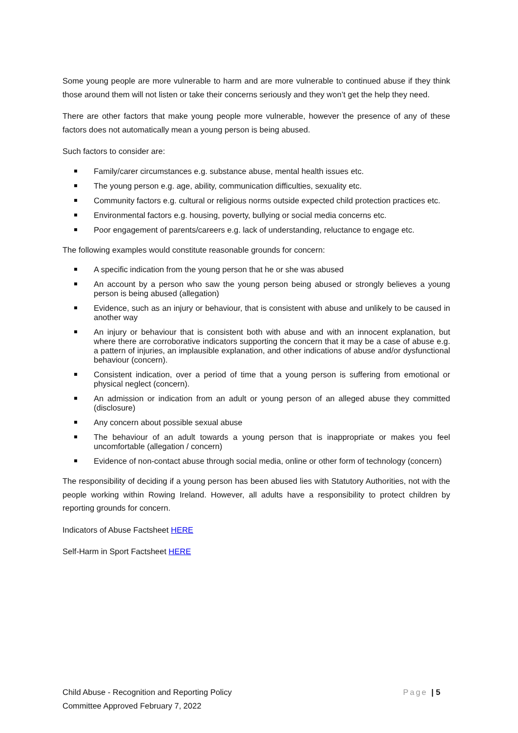Some young people are more vulnerable to harm and are more vulnerable to continued abuse if they think those around them will not listen or take their concerns seriously and they won’t get the help they need.
There are other factors that make young people more vulnerable, however the presence of any of these factors does not automatically mean a young person is being abused.
Such factors to consider are:
Family/carer circumstances e.g. substance abuse, mental health issues etc.
The young person e.g. age, ability, communication difficulties, sexuality etc.
Community factors e.g. cultural or religious norms outside expected child protection practices etc.
Environmental factors e.g. housing, poverty, bullying or social media concerns etc.
Poor engagement of parents/careers e.g. lack of understanding, reluctance to engage etc.
The following examples would constitute reasonable grounds for concern:
A specific indication from the young person that he or she was abused
An account by a person who saw the young person being abused or strongly believes a young person is being abused (allegation)
Evidence, such as an injury or behaviour, that is consistent with abuse and unlikely to be caused in another way
An injury or behaviour that is consistent both with abuse and with an innocent explanation, but where there are corroborative indicators supporting the concern that it may be a case of abuse e.g. a pattern of injuries, an implausible explanation, and other indications of abuse and/or dysfunctional behaviour (concern).
Consistent indication, over a period of time that a young person is suffering from emotional or physical neglect (concern).
An admission or indication from an adult or young person of an alleged abuse they committed (disclosure)
Any concern about possible sexual abuse
The behaviour of an adult towards a young person that is inappropriate or makes you feel uncomfortable (allegation / concern)
Evidence of non-contact abuse through social media, online or other form of technology (concern)
The responsibility of deciding if a young person has been abused lies with Statutory Authorities, not with the people working within Rowing Ireland. However, all adults have a responsibility to protect children by reporting grounds for concern.
Indicators of Abuse Factsheet HERE
Self-Harm in Sport Factsheet HERE
Page | 5 Child Abuse - Recognition and Reporting Policy
Committee Approved February 7, 2022